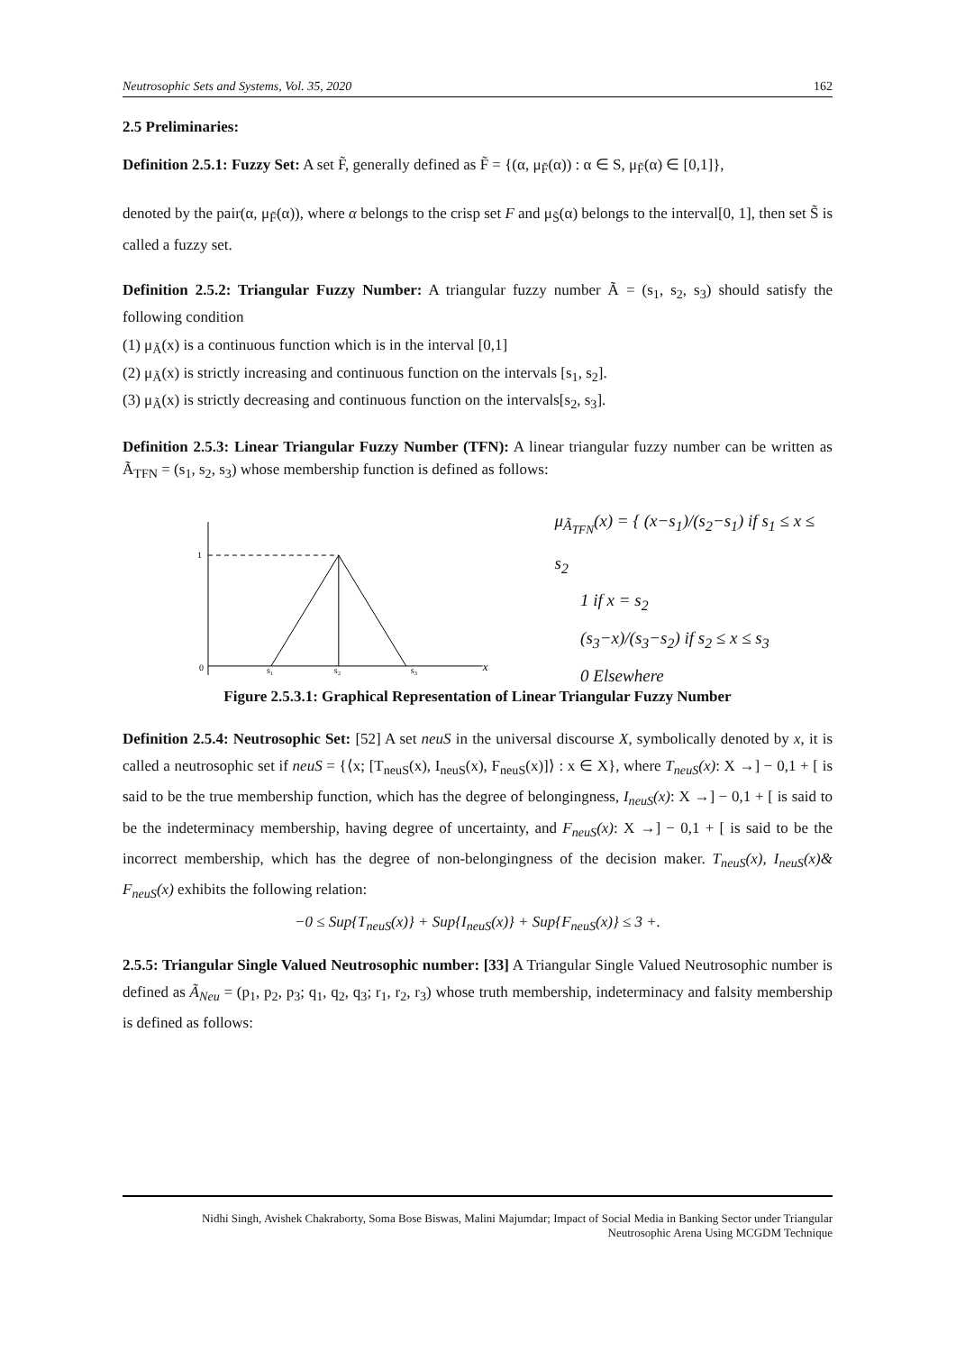Neutrosophic Sets and Systems, Vol. 35, 2020 162
2.5 Preliminaries:
Definition 2.5.1: Fuzzy Set: A set F̃, generally defined as F̃ = {(α, μ<sub>F̃</sub>(α)) : α ∈ S, μ<sub>F̃</sub>(α) ∈ [0,1]},
denoted by the pair(α, μ<sub>F̃</sub>(α)), where α belongs to the crisp set F and μ<sub>S̃</sub>(α) belongs to the interval[0, 1], then set S̃ is called a fuzzy set.
Definition 2.5.2: Triangular Fuzzy Number: A triangular fuzzy number Ã = (s<sub>1</sub>, s<sub>2</sub>, s<sub>3</sub>) should satisfy the following condition
(1) μ<sub>Ã</sub>(x) is a continuous function which is in the interval [0,1]
(2) μ<sub>Ã</sub>(x) is strictly increasing and continuous function on the intervals [s<sub>1</sub>, s<sub>2</sub>].
(3) μ<sub>Ã</sub>(x) is strictly decreasing and continuous function on the intervals[s<sub>2</sub>, s<sub>3</sub>].
Definition 2.5.3: Linear Triangular Fuzzy Number (TFN): A linear triangular fuzzy number can be written as Ã<sub>TFN</sub> = (s<sub>1</sub>, s<sub>2</sub>, s<sub>3</sub>) whose membership function is defined as follows:
1
0
s₁
s₂
s₃
x
μ<sub>Ã<sub>TFN</sub></sub>(x) = { (x−s<sub>1</sub>)/(s<sub>2</sub>−s<sub>1</sub>) if s<sub>1</sub> ≤ x ≤ s<sub>2</sub>
1 if x = s<sub>2</sub>
(s<sub>3</sub>−x)/(s<sub>3</sub>−s<sub>2</sub>) if s<sub>2</sub> ≤ x ≤ s<sub>3</sub>
0 Elsewhere
Figure 2.5.3.1: Graphical Representation of Linear Triangular Fuzzy Number
Definition 2.5.4: Neutrosophic Set: [52] A set neuS in the universal discourse X, symbolically denoted by x, it is called a neutrosophic set if neuS = {⟨x; [T<sub>neuS</sub>(x), I<sub>neuS</sub>(x), F<sub>neuS</sub>(x)]⟩ : x ∈ X}, where T<sub>neuS</sub>(x): X →] − 0,1 + [ is said to be the true membership function, which has the degree of belongingness, I<sub>neuS</sub>(x): X →] − 0,1 + [ is said to be the indeterminacy membership, having degree of uncertainty, and F<sub>neuS</sub>(x): X →] − 0,1 + [ is said to be the incorrect membership, which has the degree of non-belongingness of the decision maker. T<sub>neuS</sub>(x), I<sub>neuS</sub>(x)& F<sub>neuS</sub>(x) exhibits the following relation:
−0 ≤ Sup{T<sub>neuS</sub>(x)} + Sup{I<sub>neuS</sub>(x)} + Sup{F<sub>neuS</sub>(x)} ≤ 3 +.
2.5.5: Triangular Single Valued Neutrosophic number: [33] A Triangular Single Valued Neutrosophic number is defined as Ã<sub>Neu</sub> = (p<sub>1</sub>, p<sub>2</sub>, p<sub>3</sub>; q<sub>1</sub>, q<sub>2</sub>, q<sub>3</sub>; r<sub>1</sub>, r<sub>2</sub>, r<sub>3</sub>) whose truth membership, indeterminacy and falsity membership is defined as follows:
Nidhi Singh, Avishek Chakraborty, Soma Bose Biswas, Malini Majumdar; Impact of Social Media in Banking Sector under Triangular
Neutrosophic Arena Using MCGDM Technique